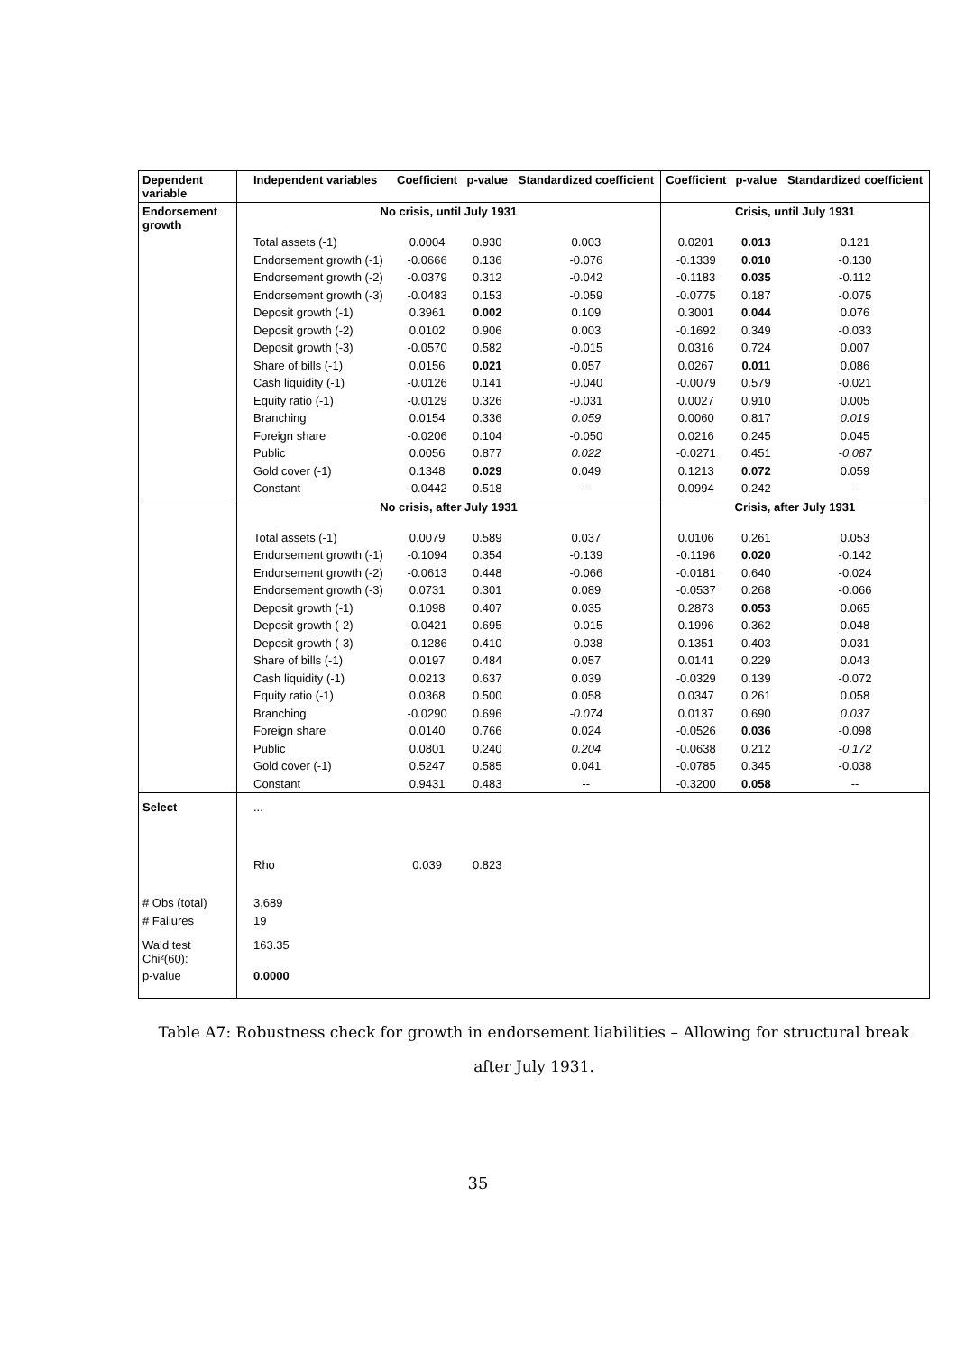| Dependent variable | Independent variables | Coefficient | p-value | Standardized coefficient | Coefficient | p-value | Standardized coefficient |
| --- | --- | --- | --- | --- | --- | --- | --- |
| Endorsement growth | No crisis, until July 1931 | | | | Crisis, until July 1931 | | |
| | Total assets (-1) | 0.0004 | 0.930 | 0.003 | 0.0201 | 0.013 | 0.121 |
| | Endorsement growth (-1) | -0.0666 | 0.136 | -0.076 | -0.1339 | 0.010 | -0.130 |
| | Endorsement growth (-2) | -0.0379 | 0.312 | -0.042 | -0.1183 | 0.035 | -0.112 |
| | Endorsement growth (-3) | -0.0483 | 0.153 | -0.059 | -0.0775 | 0.187 | -0.075 |
| | Deposit growth (-1) | 0.3961 | 0.002 | 0.109 | 0.3001 | 0.044 | 0.076 |
| | Deposit growth (-2) | 0.0102 | 0.906 | 0.003 | -0.1692 | 0.349 | -0.033 |
| | Deposit growth (-3) | -0.0570 | 0.582 | -0.015 | 0.0316 | 0.724 | 0.007 |
| | Share of bills (-1) | 0.0156 | 0.021 | 0.057 | 0.0267 | 0.011 | 0.086 |
| | Cash liquidity (-1) | -0.0126 | 0.141 | -0.040 | -0.0079 | 0.579 | -0.021 |
| | Equity ratio (-1) | -0.0129 | 0.326 | -0.031 | 0.0027 | 0.910 | 0.005 |
| | Branching | 0.0154 | 0.336 | 0.059 | 0.0060 | 0.817 | 0.019 |
| | Foreign share | -0.0206 | 0.104 | -0.050 | 0.0216 | 0.245 | 0.045 |
| | Public | 0.0056 | 0.877 | 0.022 | -0.0271 | 0.451 | -0.087 |
| | Gold cover (-1) | 0.1348 | 0.029 | 0.049 | 0.1213 | 0.072 | 0.059 |
| | Constant | -0.0442 | 0.518 | -- | 0.0994 | 0.242 | -- |
| | No crisis, after July 1931 | | | | Crisis, after July 1931 | | |
| | Total assets (-1) | 0.0079 | 0.589 | 0.037 | 0.0106 | 0.261 | 0.053 |
| | Endorsement growth (-1) | -0.1094 | 0.354 | -0.139 | -0.1196 | 0.020 | -0.142 |
| | Endorsement growth (-2) | -0.0613 | 0.448 | -0.066 | -0.0181 | 0.640 | -0.024 |
| | Endorsement growth (-3) | 0.0731 | 0.301 | 0.089 | -0.0537 | 0.268 | -0.066 |
| | Deposit growth (-1) | 0.1098 | 0.407 | 0.035 | 0.2873 | 0.053 | 0.065 |
| | Deposit growth (-2) | -0.0421 | 0.695 | -0.015 | 0.1996 | 0.362 | 0.048 |
| | Deposit growth (-3) | -0.1286 | 0.410 | -0.038 | 0.1351 | 0.403 | 0.031 |
| | Share of bills (-1) | 0.0197 | 0.484 | 0.057 | 0.0141 | 0.229 | 0.043 |
| | Cash liquidity (-1) | 0.0213 | 0.637 | 0.039 | -0.0329 | 0.139 | -0.072 |
| | Equity ratio (-1) | 0.0368 | 0.500 | 0.058 | 0.0347 | 0.261 | 0.058 |
| | Branching | -0.0290 | 0.696 | -0.074 | 0.0137 | 0.690 | 0.037 |
| | Foreign share | 0.0140 | 0.766 | 0.024 | -0.0526 | 0.036 | -0.098 |
| | Public | 0.0801 | 0.240 | 0.204 | -0.0638 | 0.212 | -0.172 |
| | Gold cover (-1) | 0.5247 | 0.585 | 0.041 | -0.0785 | 0.345 | -0.038 |
| | Constant | 0.9431 | 0.483 | -- | -0.3200 | 0.058 | -- |
| Select | ... | | | | | | |
| | Rho | 0.039 | 0.823 | | | | |
| # Obs (total) | 3,689 | | | | | | |
| # Failures | 19 | | | | | | |
| Wald test Chi²(60): | 163.35 | | | | | | |
| p-value | 0.0000 | | | | | | |
Table A7: Robustness check for growth in endorsement liabilities – Allowing for structural break after July 1931.
35